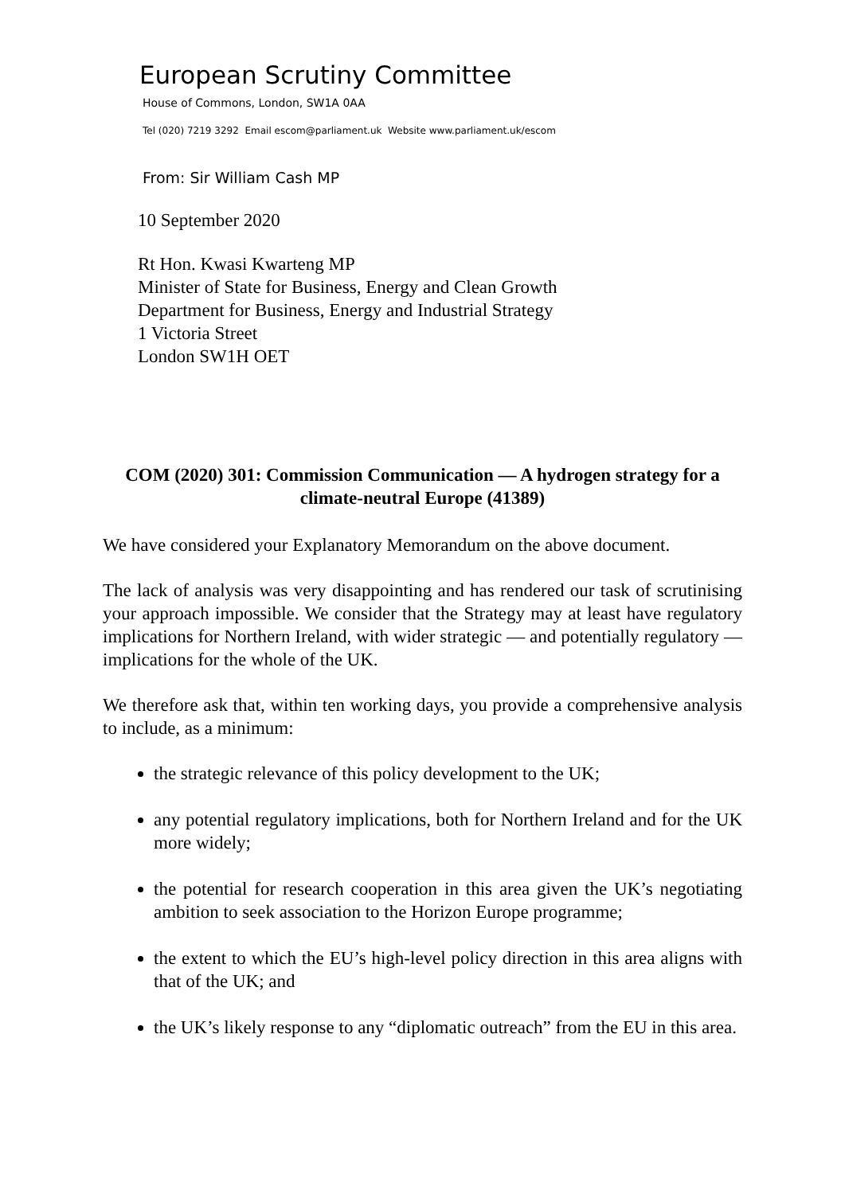European Scrutiny Committee
House of Commons, London, SW1A 0AA
Tel (020) 7219 3292 Email escom@parliament.uk Website www.parliament.uk/escom
From: Sir William Cash MP
10 September 2020
Rt Hon. Kwasi Kwarteng MP
Minister of State for Business, Energy and Clean Growth
Department for Business, Energy and Industrial Strategy
1 Victoria Street
London SW1H OET
COM (2020) 301: Commission Communication — A hydrogen strategy for a climate-neutral Europe (41389)
We have considered your Explanatory Memorandum on the above document.
The lack of analysis was very disappointing and has rendered our task of scrutinising your approach impossible. We consider that the Strategy may at least have regulatory implications for Northern Ireland, with wider strategic — and potentially regulatory — implications for the whole of the UK.
We therefore ask that, within ten working days, you provide a comprehensive analysis to include, as a minimum:
the strategic relevance of this policy development to the UK;
any potential regulatory implications, both for Northern Ireland and for the UK more widely;
the potential for research cooperation in this area given the UK’s negotiating ambition to seek association to the Horizon Europe programme;
the extent to which the EU’s high-level policy direction in this area aligns with that of the UK; and
the UK’s likely response to any “diplomatic outreach” from the EU in this area.